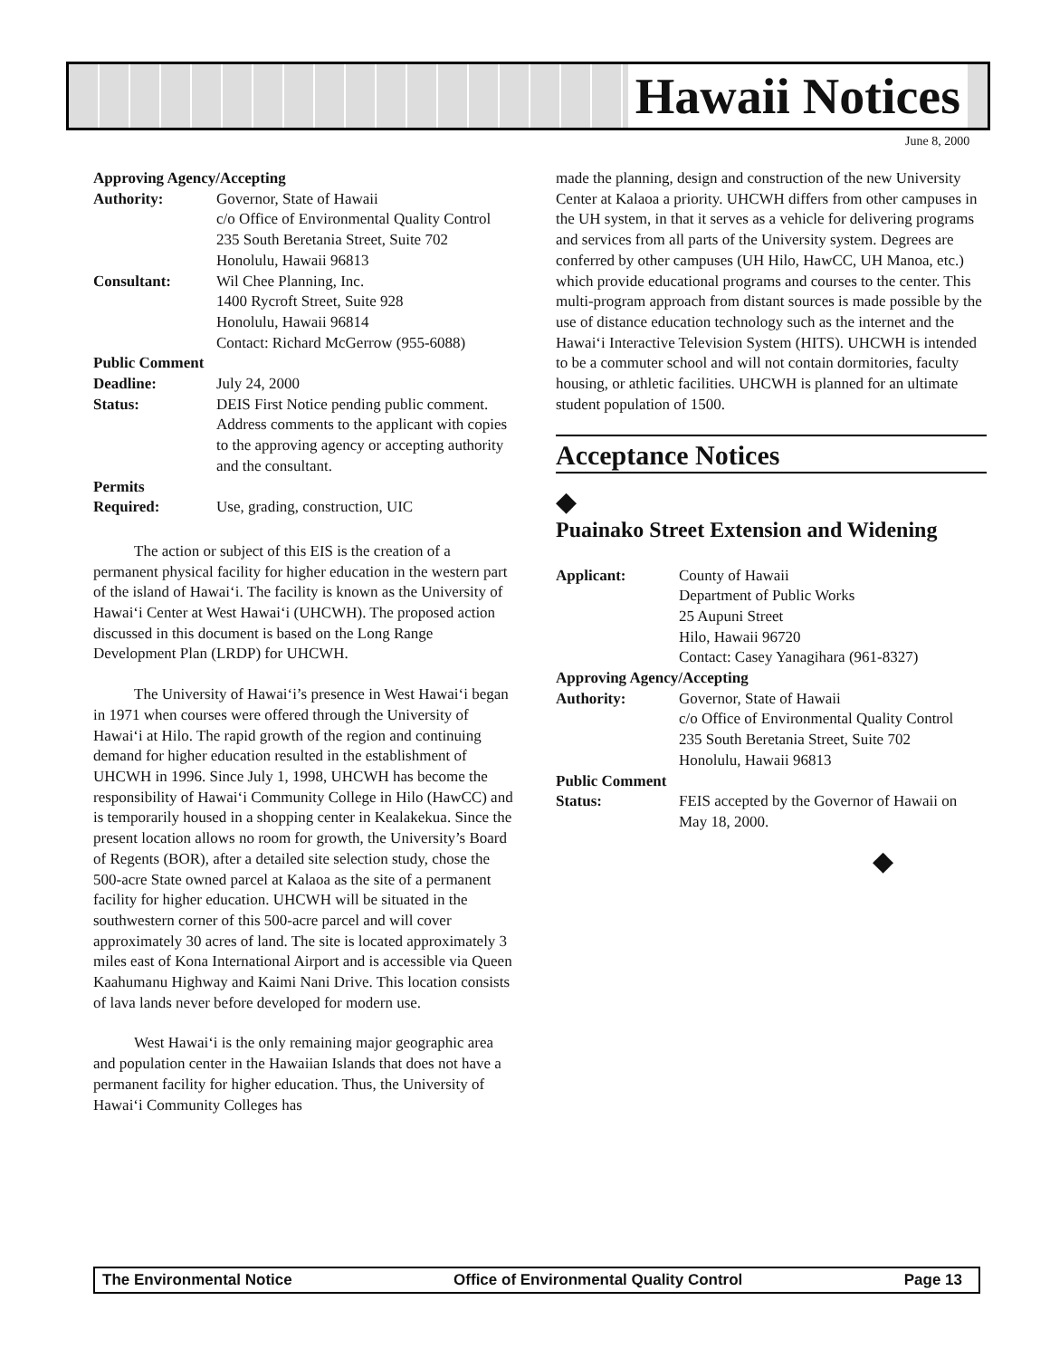Hawaii Notices
June 8, 2000
Approving Agency/Accepting
Authority: Governor, State of Hawaii
c/o Office of Environmental Quality Control
235 South Beretania Street, Suite 702
Honolulu, Hawaii 96813
Consultant: Wil Chee Planning, Inc.
1400 Rycroft Street, Suite 928
Honolulu, Hawaii 96814
Contact: Richard McGerrow (955-6088)
Public Comment
Deadline: July 24, 2000
Status: DEIS First Notice pending public comment. Address comments to the applicant with copies to the approving agency or accepting authority and the consultant.
Permits
Required: Use, grading, construction, UIC
The action or subject of this EIS is the creation of a permanent physical facility for higher education in the western part of the island of Hawai‘i. The facility is known as the University of Hawai‘i Center at West Hawai‘i (UHCWH). The proposed action discussed in this document is based on the Long Range Development Plan (LRDP) for UHCWH.
The University of Hawai‘i’s presence in West Hawai‘i began in 1971 when courses were offered through the University of Hawai‘i at Hilo. The rapid growth of the region and continuing demand for higher education resulted in the establishment of UHCWH in 1996. Since July 1, 1998, UHCWH has become the responsibility of Hawai‘i Community College in Hilo (HawCC) and is temporarily housed in a shopping center in Kealakekua. Since the present location allows no room for growth, the University’s Board of Regents (BOR), after a detailed site selection study, chose the 500-acre State owned parcel at Kalaoa as the site of a permanent facility for higher education. UHCWH will be situated in the southwestern corner of this 500-acre parcel and will cover approximately 30 acres of land. The site is located approximately 3 miles east of Kona International Airport and is accessible via Queen Kaahumanu Highway and Kaimi Nani Drive. This location consists of lava lands never before developed for modern use.
West Hawai‘i is the only remaining major geographic area and population center in the Hawaiian Islands that does not have a permanent facility for higher education. Thus, the University of Hawai‘i Community Colleges has
made the planning, design and construction of the new University Center at Kalaoa a priority. UHCWH differs from other campuses in the UH system, in that it serves as a vehicle for delivering programs and services from all parts of the University system. Degrees are conferred by other campuses (UH Hilo, HawCC, UH Manoa, etc.) which provide educational programs and courses to the center. This multi-program approach from distant sources is made possible by the use of distance education technology such as the internet and the Hawai‘i Interactive Television System (HITS). UHCWH is intended to be a commuter school and will not contain dormitories, faculty housing, or athletic facilities. UHCWH is planned for an ultimate student population of 1500.
Acceptance Notices
◆
Puainako Street Extension and Widening
Applicant: County of Hawaii
Department of Public Works
25 Aupuni Street
Hilo, Hawaii 96720
Contact: Casey Yanagihara (961-8327)
Approving Agency/Accepting
Authority: Governor, State of Hawaii
c/o Office of Environmental Quality Control
235 South Beretania Street, Suite 702
Honolulu, Hawaii 96813
Public Comment
Status: FEIS accepted by the Governor of Hawaii on May 18, 2000.
◆
The Environmental Notice Office of Environmental Quality Control Page 13